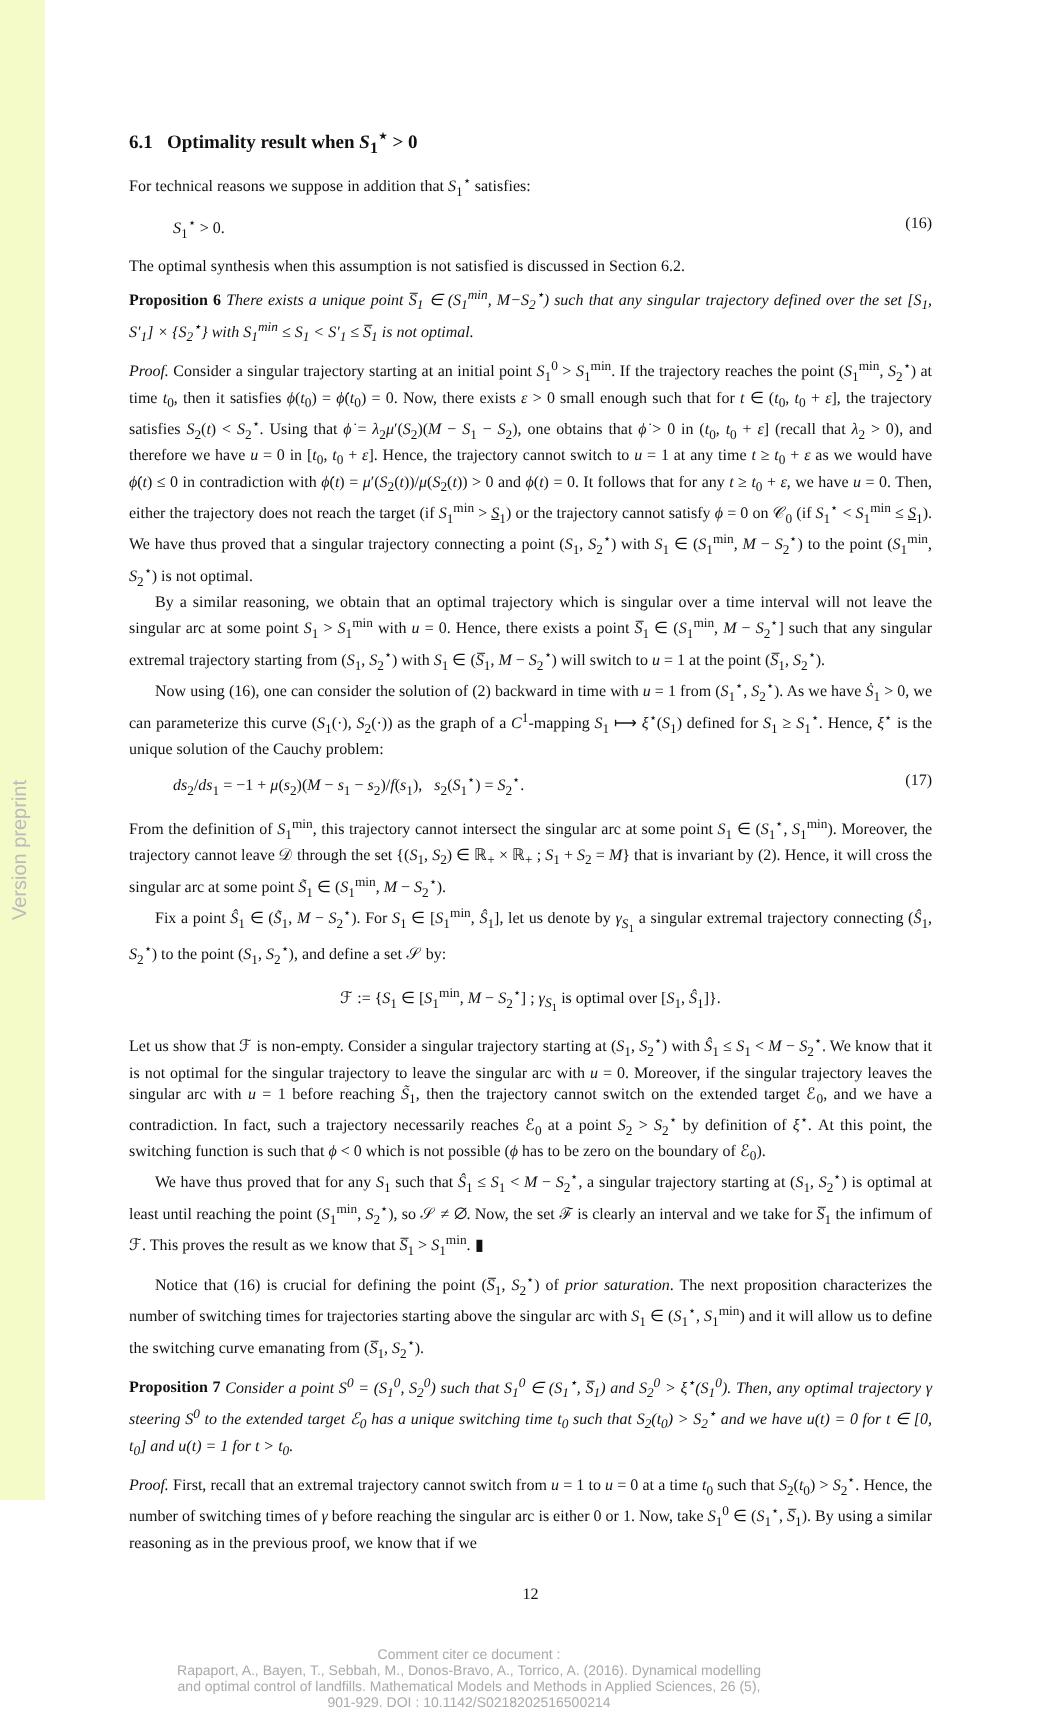Version preprint
6.1 Optimality result when S<sub>1</sub><sup>⋆</sup> > 0
For technical reasons we suppose in addition that S<sub>1</sub><sup>⋆</sup> satisfies:
S<sub>1</sub><sup>⋆</sup> > 0. (16)
The optimal synthesis when this assumption is not satisfied is discussed in Section 6.2.
Proposition 6 There exists a unique point S̅<sub>1</sub> ∈ (S<sub>1</sub><sup>min</sup>, M−S<sub>2</sub><sup>⋆</sup>) such that any singular trajectory defined over the set [S<sub>1</sub>, S′<sub>1</sub>] × {S<sub>2</sub><sup>⋆</sup>} with S<sub>1</sub><sup>min</sup> ≤ S<sub>1</sub> < S′<sub>1</sub> ≤ S̅<sub>1</sub> is not optimal.
Proof. Consider a singular trajectory starting at an initial point S<sub>1</sub><sup>0</sup> > S<sub>1</sub><sup>min</sup>. If the trajectory reaches the point (S<sub>1</sub><sup>min</sup>, S<sub>2</sub><sup>⋆</sup>) at time t<sub>0</sub>, then it satisfies ϕ(t<sub>0</sub>) = ϕ̇(t<sub>0</sub>) = 0. Now, there exists ε > 0 small enough such that for t ∈ (t<sub>0</sub>, t<sub>0</sub> + ε], the trajectory satisfies S<sub>2</sub>(t) < S<sub>2</sub><sup>⋆</sup>. Using that ϕ̇ = λ<sub>2</sub>μ′(S<sub>2</sub>)(M − S<sub>1</sub> − S<sub>2</sub>), one obtains that ϕ̇ > 0 in (t<sub>0</sub>, t<sub>0</sub> + ε] (recall that λ<sub>2</sub> > 0), and therefore we have u = 0 in [t<sub>0</sub>, t<sub>0</sub> + ε]. Hence, the trajectory cannot switch to u = 1 at any time t ≥ t<sub>0</sub> + ε as we would have ϕ̇(t) ≤ 0 in contradiction with ϕ̇(t) = μ′(S<sub>2</sub>(t))/μ(S<sub>2</sub>(t)) > 0 and ϕ(t) = 0. It follows that for any t ≥ t<sub>0</sub> + ε, we have u = 0. Then, either the trajectory does not reach the target (if S<sub>1</sub><sup>min</sup> > S<sub>1</sub>) or the trajectory cannot satisfy ϕ = 0 on 𝒞<sub>0</sub> (if S<sub>1</sub><sup>⋆</sup> < S<sub>1</sub><sup>min</sup> ≤ S<sub>1</sub>). We have thus proved that a singular trajectory connecting a point (S<sub>1</sub>, S<sub>2</sub><sup>⋆</sup>) with S<sub>1</sub> ∈ (S<sub>1</sub><sup>min</sup>, M − S<sub>2</sub><sup>⋆</sup>) to the point (S<sub>1</sub><sup>min</sup>, S<sub>2</sub><sup>⋆</sup>) is not optimal.
By a similar reasoning, we obtain that an optimal trajectory which is singular over a time interval will not leave the singular arc at some point S<sub>1</sub> > S<sub>1</sub><sup>min</sup> with u = 0. Hence, there exists a point S̅<sub>1</sub> ∈ (S<sub>1</sub><sup>min</sup>, M − S<sub>2</sub><sup>⋆</sup>] such that any singular extremal trajectory starting from (S<sub>1</sub>, S<sub>2</sub><sup>⋆</sup>) with S<sub>1</sub> ∈ (S̅<sub>1</sub>, M − S<sub>2</sub><sup>⋆</sup>) will switch to u = 1 at the point (S̅<sub>1</sub>, S<sub>2</sub><sup>⋆</sup>).
Now using (16), one can consider the solution of (2) backward in time with u = 1 from (S<sub>1</sub><sup>⋆</sup>, S<sub>2</sub><sup>⋆</sup>). As we have Ṡ<sub>1</sub> > 0, we can parameterize this curve (S<sub>1</sub>(·), S<sub>2</sub>(·)) as the graph of a C<sup>1</sup>-mapping S<sub>1</sub> ⟼ ξ<sup>⋆</sup>(S<sub>1</sub>) defined for S<sub>1</sub> ≥ S<sub>1</sub><sup>⋆</sup>. Hence, ξ<sup>⋆</sup> is the unique solution of the Cauchy problem:
ds<sub>2</sub>/ds<sub>1</sub> = −1 + μ(s<sub>2</sub>)(M − s<sub>1</sub> − s<sub>2</sub>)/f(s<sub>1</sub>), s<sub>2</sub>(S<sub>1</sub><sup>⋆</sup>) = S<sub>2</sub><sup>⋆</sup>. (17)
From the definition of S<sub>1</sub><sup>min</sup>, this trajectory cannot intersect the singular arc at some point S<sub>1</sub> ∈ (S<sub>1</sub><sup>⋆</sup>, S<sub>1</sub><sup>min</sup>). Moreover, the trajectory cannot leave 𝒟 through the set {(S<sub>1</sub>, S<sub>2</sub>) ∈ ℝ<sub>+</sub> × ℝ<sub>+</sub> ; S<sub>1</sub> + S<sub>2</sub> = M} that is invariant by (2). Hence, it will cross the singular arc at some point S̃<sub>1</sub> ∈ (S<sub>1</sub><sup>min</sup>, M − S<sub>2</sub><sup>⋆</sup>).
Fix a point Ŝ<sub>1</sub> ∈ (S̃<sub>1</sub>, M − S<sub>2</sub><sup>⋆</sup>). For S<sub>1</sub> ∈ [S<sub>1</sub><sup>min</sup>, Ŝ<sub>1</sub>], let us denote by γ<sub>S<sub>1</sub></sub> a singular extremal trajectory connecting (Ŝ<sub>1</sub>, S<sub>2</sub><sup>⋆</sup>) to the point (S<sub>1</sub>, S<sub>2</sub><sup>⋆</sup>), and define a set 𝒮 by:
ℱ := {S<sub>1</sub> ∈ [S<sub>1</sub><sup>min</sup>, M − S<sub>2</sub><sup>⋆</sup>] ; γ<sub>S<sub>1</sub></sub> is optimal over [S<sub>1</sub>, Ŝ<sub>1</sub>]}.
Let us show that ℱ is non-empty. Consider a singular trajectory starting at (S<sub>1</sub>, S<sub>2</sub><sup>⋆</sup>) with Ŝ<sub>1</sub> ≤ S<sub>1</sub> < M − S<sub>2</sub><sup>⋆</sup>. We know that it is not optimal for the singular trajectory to leave the singular arc with u = 0. Moreover, if the singular trajectory leaves the singular arc with u = 1 before reaching S̃<sub>1</sub>, then the trajectory cannot switch on the extended target ℰ<sub>0</sub>, and we have a contradiction. In fact, such a trajectory necessarily reaches ℰ<sub>0</sub> at a point S<sub>2</sub> > S<sub>2</sub><sup>⋆</sup> by definition of ξ<sup>⋆</sup>. At this point, the switching function is such that ϕ < 0 which is not possible (ϕ has to be zero on the boundary of ℰ<sub>0</sub>).
We have thus proved that for any S<sub>1</sub> such that Ŝ<sub>1</sub> ≤ S<sub>1</sub> < M − S<sub>2</sub><sup>⋆</sup>, a singular trajectory starting at (S<sub>1</sub>, S<sub>2</sub><sup>⋆</sup>) is optimal at least until reaching the point (S<sub>1</sub><sup>min</sup>, S<sub>2</sub><sup>⋆</sup>), so 𝒮 ≠ ∅. Now, the set ℱ is clearly an interval and we take for S̅<sub>1</sub> the infimum of ℱ. This proves the result as we know that S̅<sub>1</sub> > S<sub>1</sub><sup>min</sup>. ▮
Notice that (16) is crucial for defining the point (S̅<sub>1</sub>, S<sub>2</sub><sup>⋆</sup>) of prior saturation. The next proposition characterizes the number of switching times for trajectories starting above the singular arc with S<sub>1</sub> ∈ (S<sub>1</sub><sup>⋆</sup>, S<sub>1</sub><sup>min</sup>) and it will allow us to define the switching curve emanating from (S̅<sub>1</sub>, S<sub>2</sub><sup>⋆</sup>).
Proposition 7 Consider a point S<sup>0</sup> = (S<sub>1</sub><sup>0</sup>, S<sub>2</sub><sup>0</sup>) such that S<sub>1</sub><sup>0</sup> ∈ (S<sub>1</sub><sup>⋆</sup>, S̅<sub>1</sub>) and S<sub>2</sub><sup>0</sup> > ξ<sup>⋆</sup>(S<sub>1</sub><sup>0</sup>). Then, any optimal trajectory γ steering S<sup>0</sup> to the extended target ℰ<sub>0</sub> has a unique switching time t<sub>0</sub> such that S<sub>2</sub>(t<sub>0</sub>) > S<sub>2</sub><sup>⋆</sup> and we have u(t) = 0 for t ∈ [0, t<sub>0</sub>] and u(t) = 1 for t > t<sub>0</sub>.
Proof. First, recall that an extremal trajectory cannot switch from u = 1 to u = 0 at a time t<sub>0</sub> such that S<sub>2</sub>(t<sub>0</sub>) > S<sub>2</sub><sup>⋆</sup>. Hence, the number of switching times of γ before reaching the singular arc is either 0 or 1. Now, take S<sub>1</sub><sup>0</sup> ∈ (S<sub>1</sub><sup>⋆</sup>, S̅<sub>1</sub>). By using a similar reasoning as in the previous proof, we know that if we
12
Comment citer ce document :
Rapaport, A., Bayen, T., Sebbah, M., Donos-Bravo, A., Torrico, A. (2016). Dynamical modelling
and optimal control of landfills. Mathematical Models and Methods in Applied Sciences, 26 (5),
901-929. DOI : 10.1142/S0218202516500214